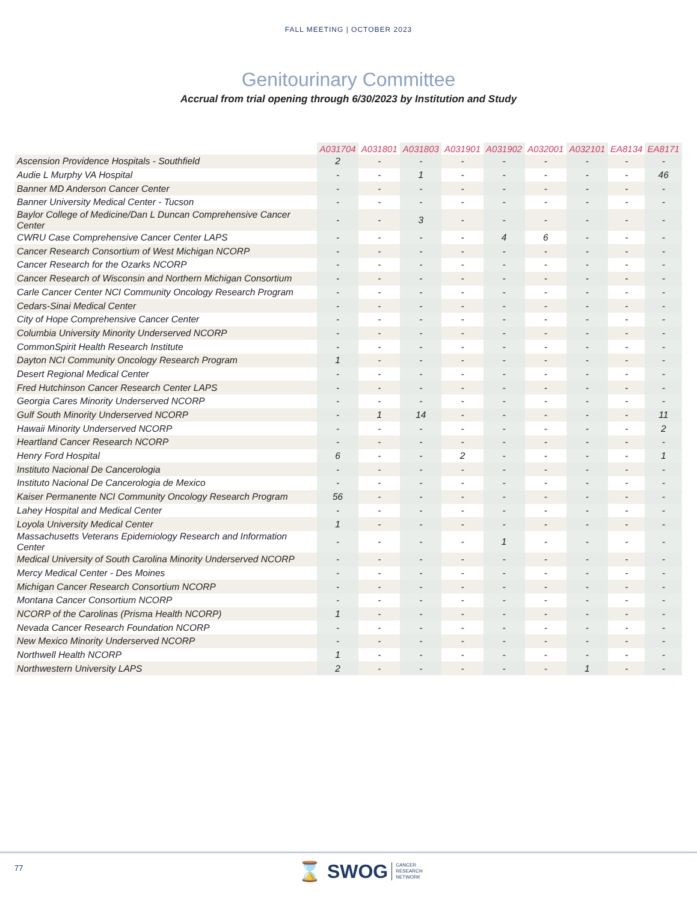FALL MEETING | OCTOBER 2023
Genitourinary Committee
Accrual from trial opening through 6/30/2023 by Institution and Study
| | A031704 | A031801 | A031803 | A031901 | A031902 | A032001 | A032101 | EA8134 | EA8171 |
| --- | --- | --- | --- | --- | --- | --- | --- | --- | --- |
| Ascension Providence Hospitals - Southfield | 2 | - | - | - | - | - | - | - | - |
| Audie L Murphy VA Hospital | - | - | 1 | - | - | - | - | - | 46 |
| Banner MD Anderson Cancer Center | - | - | - | - | - | - | - | - | - |
| Banner University Medical Center - Tucson | - | - | - | - | - | - | - | - | - |
| Baylor College of Medicine/Dan L Duncan Comprehensive Cancer Center | - | - | 3 | - | - | - | - | - | - |
| CWRU Case Comprehensive Cancer Center LAPS | - | - | - | - | 4 | 6 | - | - | - |
| Cancer Research Consortium of West Michigan NCORP | - | - | - | - | - | - | - | - | - |
| Cancer Research for the Ozarks NCORP | - | - | - | - | - | - | - | - | - |
| Cancer Research of Wisconsin and Northern Michigan Consortium | - | - | - | - | - | - | - | - | - |
| Carle Cancer Center NCI Community Oncology Research Program | - | - | - | - | - | - | - | - | - |
| Cedars-Sinai Medical Center | - | - | - | - | - | - | - | - | - |
| City of Hope Comprehensive Cancer Center | - | - | - | - | - | - | - | - | - |
| Columbia University Minority Underserved NCORP | - | - | - | - | - | - | - | - | - |
| CommonSpirit Health Research Institute | - | - | - | - | - | - | - | - | - |
| Dayton NCI Community Oncology Research Program | 1 | - | - | - | - | - | - | - | - |
| Desert Regional Medical Center | - | - | - | - | - | - | - | - | - |
| Fred Hutchinson Cancer Research Center LAPS | - | - | - | - | - | - | - | - | - |
| Georgia Cares Minority Underserved NCORP | - | - | - | - | - | - | - | - | - |
| Gulf South Minority Underserved NCORP | - | 1 | 14 | - | - | - | - | - | 11 |
| Hawaii Minority Underserved NCORP | - | - | - | - | - | - | - | - | 2 |
| Heartland Cancer Research NCORP | - | - | - | - | - | - | - | - | - |
| Henry Ford Hospital | 6 | - | - | 2 | - | - | - | - | 1 |
| Instituto Nacional De Cancerologia | - | - | - | - | - | - | - | - | - |
| Instituto Nacional De Cancerologia de Mexico | - | - | - | - | - | - | - | - | - |
| Kaiser Permanente NCI Community Oncology Research Program | 56 | - | - | - | - | - | - | - | - |
| Lahey Hospital and Medical Center | - | - | - | - | - | - | - | - | - |
| Loyola University Medical Center | 1 | - | - | - | - | - | - | - | - |
| Massachusetts Veterans Epidemiology Research and Information Center | - | - | - | - | 1 | - | - | - | - |
| Medical University of South Carolina Minority Underserved NCORP | - | - | - | - | - | - | - | - | - |
| Mercy Medical Center - Des Moines | - | - | - | - | - | - | - | - | - |
| Michigan Cancer Research Consortium NCORP | - | - | - | - | - | - | - | - | - |
| Montana Cancer Consortium NCORP | - | - | - | - | - | - | - | - | - |
| NCORP of the Carolinas (Prisma Health NCORP) | 1 | - | - | - | - | - | - | - | - |
| Nevada Cancer Research Foundation NCORP | - | - | - | - | - | - | - | - | - |
| New Mexico Minority Underserved NCORP | - | - | - | - | - | - | - | - | - |
| Northwell Health NCORP | 1 | - | - | - | - | - | - | - | - |
| Northwestern University LAPS | 2 | - | - | - | - | - | 1 | - | - |
77
⌛ SWOG CANCER
RESEARCH
NETWORK